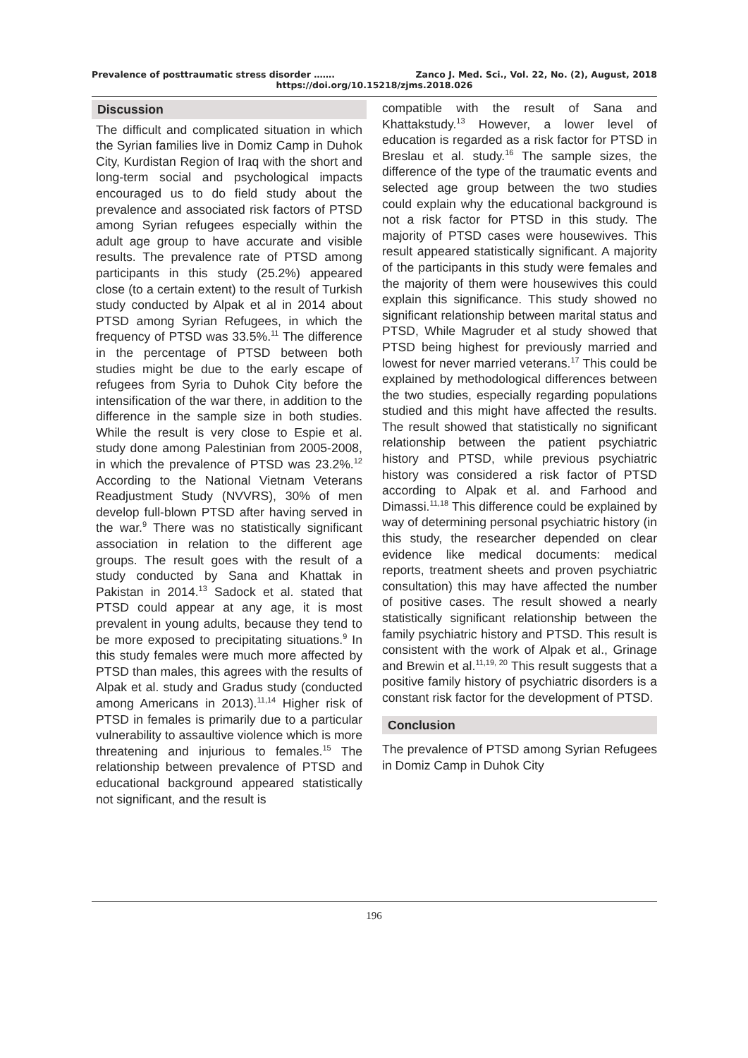Prevalence of posttraumatic stress disorder ……. Zanco J. Med. Sci., Vol. 22, No. (2), August, 2018
https://doi.org/10.15218/zjms.2018.026
Discussion
The difficult and complicated situation in which the Syrian families live in Domiz Camp in Duhok City, Kurdistan Region of Iraq with the short and long-term social and psychological impacts encouraged us to do field study about the prevalence and associated risk factors of PTSD among Syrian refugees especially within the adult age group to have accurate and visible results. The prevalence rate of PTSD among participants in this study (25.2%) appeared close (to a certain extent) to the result of Turkish study conducted by Alpak et al in 2014 about PTSD among Syrian Refugees, in which the frequency of PTSD was 33.5%.<sup>11</sup> The difference in the percentage of PTSD between both studies might be due to the early escape of refugees from Syria to Duhok City before the intensification of the war there, in addition to the difference in the sample size in both studies. While the result is very close to Espie et al. study done among Palestinian from 2005-2008, in which the prevalence of PTSD was 23.2%.<sup>12</sup> According to the National Vietnam Veterans Readjustment Study (NVVRS), 30% of men develop full-blown PTSD after having served in the war.<sup>9</sup> There was no statistically significant association in relation to the different age groups. The result goes with the result of a study conducted by Sana and Khattak in Pakistan in 2014.<sup>13</sup> Sadock et al. stated that PTSD could appear at any age, it is most prevalent in young adults, because they tend to be more exposed to precipitating situations.<sup>9</sup> In this study females were much more affected by PTSD than males, this agrees with the results of Alpak et al. study and Gradus study (conducted among Americans in 2013).<sup>11,14</sup> Higher risk of PTSD in females is primarily due to a particular vulnerability to assaultive violence which is more threatening and injurious to females.<sup>15</sup> The relationship between prevalence of PTSD and educational background appeared statistically not significant, and the result is
compatible with the result of Sana and Khattakstudy.<sup>13</sup> However, a lower level of education is regarded as a risk factor for PTSD in Breslau et al. study.<sup>16</sup> The sample sizes, the difference of the type of the traumatic events and selected age group between the two studies could explain why the educational background is not a risk factor for PTSD in this study. The majority of PTSD cases were housewives. This result appeared statistically significant. A majority of the participants in this study were females and the majority of them were housewives this could explain this significance. This study showed no significant relationship between marital status and PTSD, While Magruder et al study showed that PTSD being highest for previously married and lowest for never married veterans.<sup>17</sup> This could be explained by methodological differences between the two studies, especially regarding populations studied and this might have affected the results. The result showed that statistically no significant relationship between the patient psychiatric history and PTSD, while previous psychiatric history was considered a risk factor of PTSD according to Alpak et al. and Farhood and Dimassi.<sup>11,18</sup> This difference could be explained by way of determining personal psychiatric history (in this study, the researcher depended on clear evidence like medical documents: medical reports, treatment sheets and proven psychiatric consultation) this may have affected the number of positive cases. The result showed a nearly statistically significant relationship between the family psychiatric history and PTSD. This result is consistent with the work of Alpak et al., Grinage and Brewin et al.<sup>11,19, 20</sup> This result suggests that a positive family history of psychiatric disorders is a constant risk factor for the development of PTSD.
Conclusion
The prevalence of PTSD among Syrian Refugees in Domiz Camp in Duhok City
196